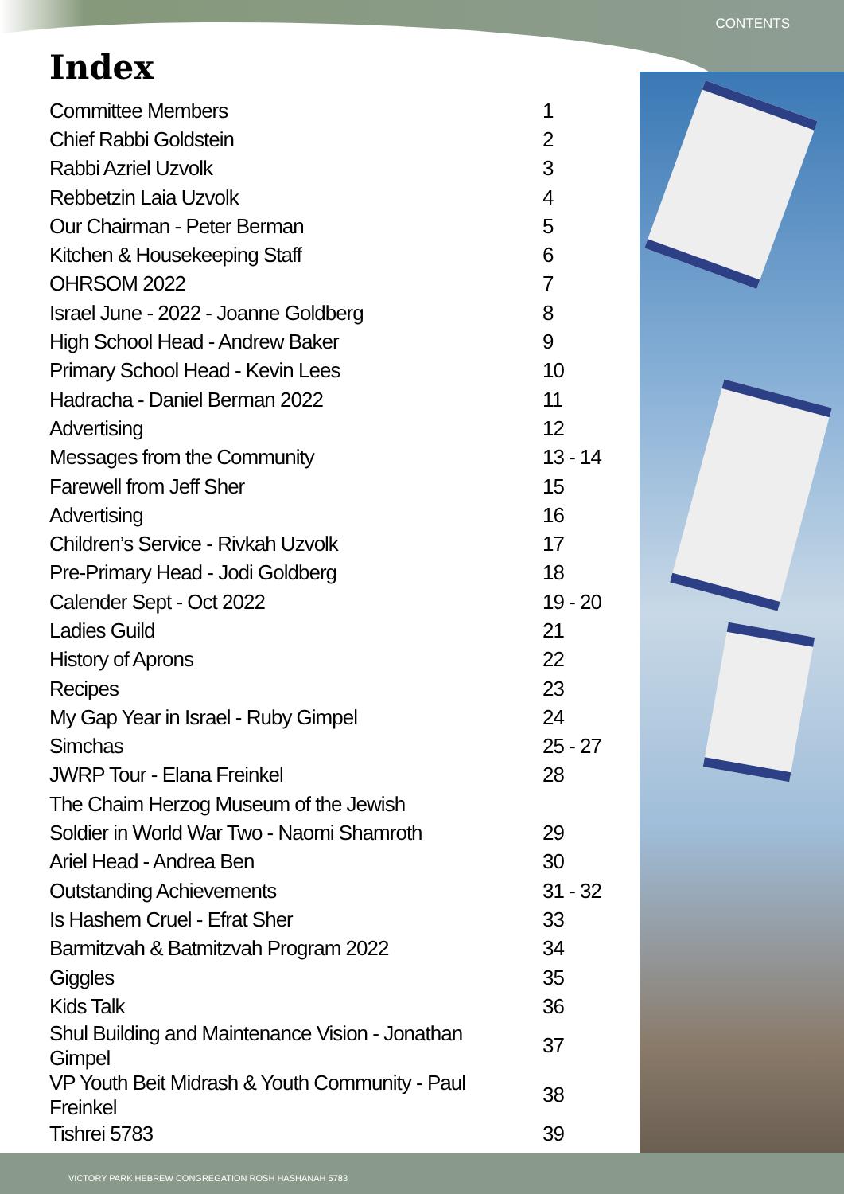CONTENTS
Index
| Committee Members | 1 |
| Chief Rabbi Goldstein | 2 |
| Rabbi Azriel Uzvolk | 3 |
| Rebbetzin Laia Uzvolk | 4 |
| Our Chairman - Peter Berman | 5 |
| Kitchen & Housekeeping Staff | 6 |
| OHRSOM 2022 | 7 |
| Israel June - 2022 - Joanne Goldberg | 8 |
| High School Head - Andrew Baker | 9 |
| Primary School Head - Kevin Lees | 10 |
| Hadracha - Daniel Berman 2022 | 11 |
| Advertising | 12 |
| Messages from the Community | 13 - 14 |
| Farewell from Jeff Sher | 15 |
| Advertising | 16 |
| Children’s Service - Rivkah Uzvolk | 17 |
| Pre-Primary Head - Jodi Goldberg | 18 |
| Calender Sept - Oct 2022 | 19 - 20 |
| Ladies Guild | 21 |
| History of Aprons | 22 |
| Recipes | 23 |
| My Gap Year in Israel - Ruby Gimpel | 24 |
| Simchas | 25 - 27 |
| JWRP Tour - Elana Freinkel | 28 |
| The Chaim Herzog Museum of the Jewish | |
| Soldier in World War Two - Naomi Shamroth | 29 |
| Ariel Head - Andrea Ben | 30 |
| Outstanding Achievements | 31 - 32 |
| Is Hashem Cruel - Efrat Sher | 33 |
| Barmitzvah & Batmitzvah Program 2022 | 34 |
| Giggles | 35 |
| Kids Talk | 36 |
| Shul Building and Maintenance Vision - Jonathan Gimpel | 37 |
| VP Youth Beit Midrash & Youth Community - Paul Freinkel | 38 |
| Tishrei 5783 | 39 |
VICTORY PARK HEBREW CONGREGATION ROSH HASHANAH 5783